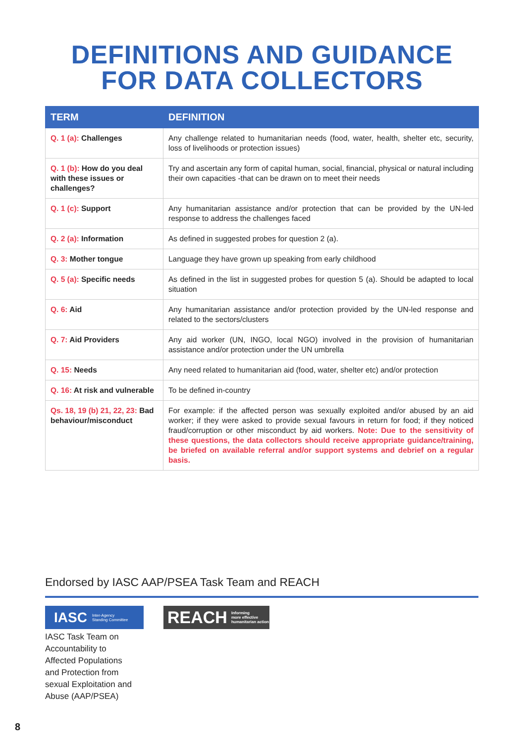DEFINITIONS AND GUIDANCE
FOR DATA COLLECTORS
| TERM | DEFINITION |
| --- | --- |
| Q. 1 (a): Challenges | Any challenge related to humanitarian needs (food, water, health, shelter etc, security, loss of livelihoods or protection issues) |
| Q. 1 (b): How do you deal with these issues or challenges? | Try and ascertain any form of capital human, social, financial, physical or natural including their own capacities -that can be drawn on to meet their needs |
| Q. 1 (c): Support | Any humanitarian assistance and/or protection that can be provided by the UN-led response to address the challenges faced |
| Q. 2 (a): Information | As defined in suggested probes for question 2 (a). |
| Q. 3: Mother tongue | Language they have grown up speaking from early childhood |
| Q. 5 (a): Specific needs | As defined in the list in suggested probes for question 5 (a). Should be adapted to local situation |
| Q. 6: Aid | Any humanitarian assistance and/or protection provided by the UN-led response and related to the sectors/clusters |
| Q. 7: Aid Providers | Any aid worker (UN, INGO, local NGO) involved in the provision of humanitarian assistance and/or protection under the UN umbrella |
| Q. 15: Needs | Any need related to humanitarian aid (food, water, shelter etc) and/or protection |
| Q. 16: At risk and vulnerable | To be defined in-country |
| Qs. 18, 19 (b) 21, 22, 23: Bad behaviour/misconduct | For example: if the affected person was sexually exploited and/or abused by an aid worker; if they were asked to provide sexual favours in return for food; if they noticed fraud/corruption or other misconduct by aid workers. Note: Due to the sensitivity of these questions, the data collectors should receive appropriate guidance/training, be briefed on available referral and/or support systems and debrief on a regular basis. |
Endorsed by IASC AAP/PSEA Task Team and REACH
IASC Inter-Agency
Standing Committee
IASC Task Team on
Accountability to
Affected Populations
and Protection from
sexual Exploitation and
Abuse (AAP/PSEA)
REACH Informing
more effective
humanitarian action
8